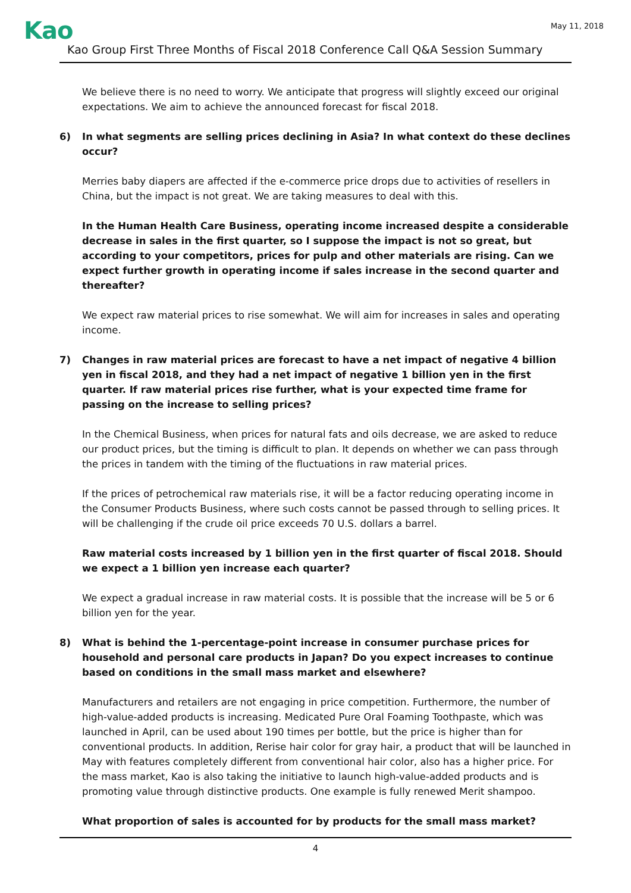Kao
May 11, 2018
Kao Group First Three Months of Fiscal 2018 Conference Call Q&A Session Summary
We believe there is no need to worry. We anticipate that progress will slightly exceed our original expectations. We aim to achieve the announced forecast for fiscal 2018.
6) In what segments are selling prices declining in Asia? In what context do these declines occur?
Merries baby diapers are affected if the e-commerce price drops due to activities of resellers in China, but the impact is not great. We are taking measures to deal with this.
In the Human Health Care Business, operating income increased despite a considerable decrease in sales in the first quarter, so I suppose the impact is not so great, but according to your competitors, prices for pulp and other materials are rising. Can we expect further growth in operating income if sales increase in the second quarter and thereafter?
We expect raw material prices to rise somewhat. We will aim for increases in sales and operating income.
7) Changes in raw material prices are forecast to have a net impact of negative 4 billion yen in fiscal 2018, and they had a net impact of negative 1 billion yen in the first quarter. If raw material prices rise further, what is your expected time frame for passing on the increase to selling prices?
In the Chemical Business, when prices for natural fats and oils decrease, we are asked to reduce our product prices, but the timing is difficult to plan. It depends on whether we can pass through the prices in tandem with the timing of the fluctuations in raw material prices.
If the prices of petrochemical raw materials rise, it will be a factor reducing operating income in the Consumer Products Business, where such costs cannot be passed through to selling prices. It will be challenging if the crude oil price exceeds 70 U.S. dollars a barrel.
Raw material costs increased by 1 billion yen in the first quarter of fiscal 2018. Should we expect a 1 billion yen increase each quarter?
We expect a gradual increase in raw material costs. It is possible that the increase will be 5 or 6 billion yen for the year.
8) What is behind the 1-percentage-point increase in consumer purchase prices for household and personal care products in Japan? Do you expect increases to continue based on conditions in the small mass market and elsewhere?
Manufacturers and retailers are not engaging in price competition. Furthermore, the number of high-value-added products is increasing. Medicated Pure Oral Foaming Toothpaste, which was launched in April, can be used about 190 times per bottle, but the price is higher than for conventional products. In addition, Rerise hair color for gray hair, a product that will be launched in May with features completely different from conventional hair color, also has a higher price. For the mass market, Kao is also taking the initiative to launch high-value-added products and is promoting value through distinctive products. One example is fully renewed Merit shampoo.
What proportion of sales is accounted for by products for the small mass market?
4